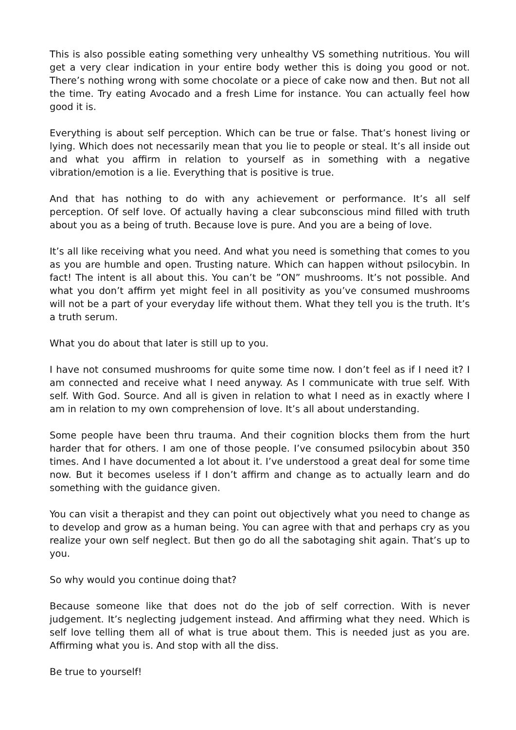This is also possible eating something very unhealthy VS something nutritious. You will get a very clear indication in your entire body wether this is doing you good or not. There’s nothing wrong with some chocolate or a piece of cake now and then. But not all the time. Try eating Avocado and a fresh Lime for instance. You can actually feel how good it is.
Everything is about self perception. Which can be true or false. That’s honest living or lying. Which does not necessarily mean that you lie to people or steal. It’s all inside out and what you affirm in relation to yourself as in something with a negative vibration/emotion is a lie. Everything that is positive is true.
And that has nothing to do with any achievement or performance. It’s all self perception. Of self love. Of actually having a clear subconscious mind filled with truth about you as a being of truth. Because love is pure. And you are a being of love.
It’s all like receiving what you need. And what you need is something that comes to you as you are humble and open. Trusting nature. Which can happen without psilocybin. In fact! The intent is all about this. You can’t be ”ON” mushrooms. It’s not possible. And what you don’t affirm yet might feel in all positivity as you’ve consumed mushrooms will not be a part of your everyday life without them. What they tell you is the truth. It’s a truth serum.
What you do about that later is still up to you.
I have not consumed mushrooms for quite some time now. I don’t feel as if I need it? I am connected and receive what I need anyway. As I communicate with true self. With self. With God. Source. And all is given in relation to what I need as in exactly where I am in relation to my own comprehension of love. It’s all about understanding.
Some people have been thru trauma. And their cognition blocks them from the hurt harder that for others. I am one of those people. I’ve consumed psilocybin about 350 times. And I have documented a lot about it. I’ve understood a great deal for some time now. But it becomes useless if I don’t affirm and change as to actually learn and do something with the guidance given.
You can visit a therapist and they can point out objectively what you need to change as to develop and grow as a human being. You can agree with that and perhaps cry as you realize your own self neglect. But then go do all the sabotaging shit again. That’s up to you.
So why would you continue doing that?
Because someone like that does not do the job of self correction. With is never judgement. It’s neglecting judgement instead. And affirming what they need. Which is self love telling them all of what is true about them. This is needed just as you are. Affirming what you is. And stop with all the diss.
Be true to yourself!